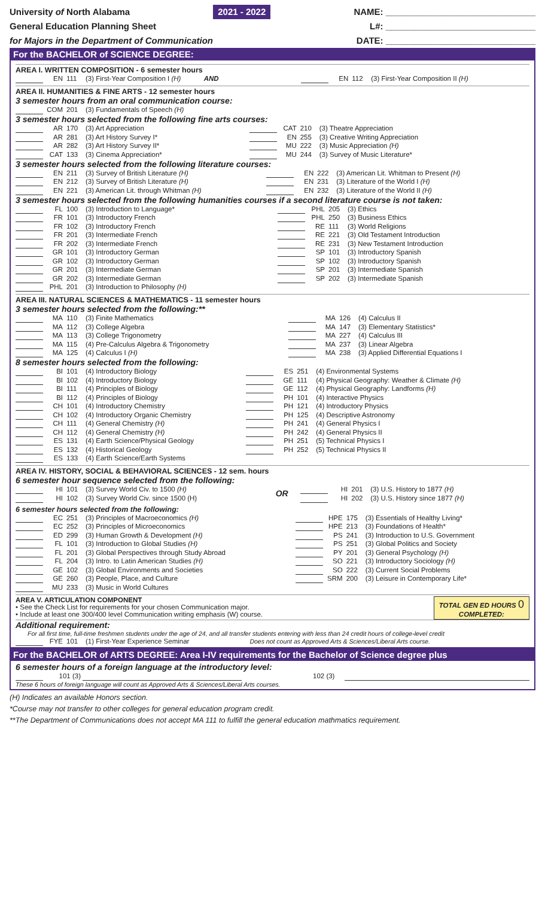University of North Alabama 2021 - 2022 NAME: ______________________________
General Education Planning Sheet L#: ______________________________
for Majors in the Department of Communication DATE: ______________________________
For the BACHELOR of SCIENCE DEGREE:
AREA I. WRITTEN COMPOSITION - 6 semester hours
| | EN | 111 | (3) First-Year Composition I (H) AND | | EN | 112 | (3) First-Year Composition II (H) |
AREA II. HUMANITIES & FINE ARTS - 12 semester hours
3 semester hours from an oral communication course:
| | COM | 201 | (3) Fundamentals of Speech (H) |
3 semester hours selected from the following fine arts courses:
| | AR | 170 | (3) Art Appreciation | | CAT | 210 | (3) Theatre Appreciation |
| | AR | 281 | (3) Art History Survey I* | | EN | 255 | (3) Creative Writing Appreciation |
| | AR | 282 | (3) Art History Survey II* | | MU | 222 | (3) Music Appreciation (H) |
| | CAT | 133 | (3) Cinema Appreciation* | | MU | 244 | (3) Survey of Music Literature* |
3 semester hours selected from the following literature courses:
| | EN | 211 | (3) Survey of British Literature (H) | | EN | 222 | (3) American Lit. Whitman to Present (H) |
| | EN | 212 | (3) Survey of British Literature (H) | | EN | 231 | (3) Literature of the World I (H) |
| | EN | 221 | (3) American Lit. through Whitman (H) | | EN | 232 | (3) Literature of the World II (H) |
3 semester hours selected from the following humanities courses if a second literature course is not taken:
| | FL | 100 | (3) Introduction to Language* | | PHL | 205 | (3) Ethics |
| | FR | 101 | (3) Introductory French | | PHL | 250 | (3) Business Ethics |
| | FR | 102 | (3) Introductory French | | RE | 111 | (3) World Religions |
| | FR | 201 | (3) Intermediate French | | RE | 221 | (3) Old Testament Introduction |
| | FR | 202 | (3) Intermediate French | | RE | 231 | (3) New Testament Introduction |
| | GR | 101 | (3) Introductory German | | SP | 101 | (3) Introductory Spanish |
| | GR | 102 | (3) Introductory German | | SP | 102 | (3) Introductory Spanish |
| | GR | 201 | (3) Intermediate German | | SP | 201 | (3) Intermediate Spanish |
| | GR | 202 | (3) Intermediate German | | SP | 202 | (3) Intermediate Spanish |
| | PHL | 201 | (3) Introduction to Philosophy (H) | | | | |
AREA III. NATURAL SCIENCES & MATHEMATICS - 11 semester hours
3 semester hours selected from the following:**
| | MA | 110 | (3) Finite Mathematics | | MA | 126 | (4) Calculus II |
| | MA | 112 | (3) College Algebra | | MA | 147 | (3) Elementary Statistics* |
| | MA | 113 | (3) College Trigonometry | | MA | 227 | (4) Calculus III |
| | MA | 115 | (4) Pre-Calculus Algebra & Trigonometry | | MA | 237 | (3) Linear Algebra |
| | MA | 125 | (4) Calculus I (H) | | MA | 238 | (3) Applied Differential Equations I |
8 semester hours selected from the following:
| | BI | 101 | (4) Introductory Biology | | ES | 251 | (4) Environmental Systems |
| | BI | 102 | (4) Introductory Biology | | GE | 111 | (4) Physical Geography: Weather & Climate (H) |
| | BI | 111 | (4) Principles of Biology | | GE | 112 | (4) Physical Geography: Landforms (H) |
| | BI | 112 | (4) Principles of Biology | | PH | 101 | (4) Interactive Physics |
| | CH | 101 | (4) Introductory Chemistry | | PH | 121 | (4) Introductory Physics |
| | CH | 102 | (4) Introductory Organic Chemistry | | PH | 125 | (4) Descriptive Astronomy |
| | CH | 111 | (4) General Chemistry (H) | | PH | 241 | (4) General Physics I |
| | CH | 112 | (4) General Chemistry (H) | | PH | 242 | (4) General Physics II |
| | ES | 131 | (4) Earth Science/Physical Geology | | PH | 251 | (5) Technical Physics I |
| | ES | 132 | (4) Historical Geology | | PH | 252 | (5) Technical Physics II |
| | ES | 133 | (4) Earth Science/Earth Systems | | | | |
AREA IV. HISTORY, SOCIAL & BEHAVIORAL SCIENCES - 12 sem. hours
6 semester hour sequence selected from the following:
| | HI | 101 | (3) Survey World Civ. to 1500 (H) | OR | | HI | 201 | (3) U.S. History to 1877 (H) |
| | HI | 102 | (3) Survey World Civ. since 1500 (H) | | | HI | 202 | (3) U.S. History since 1877 (H) |
6 semester hours selected from the following:
| | EC | 251 | (3) Principles of Macroeconomics (H) | | HPE | 175 | (3) Essentials of Healthy Living* |
| | EC | 252 | (3) Principles of Microeconomics | | HPE | 213 | (3) Foundations of Health* |
| | ED | 299 | (3) Human Growth & Development (H) | | PS | 241 | (3) Introduction to U.S. Government |
| | FL | 101 | (3) Introduction to Global Studies (H) | | PS | 251 | (3) Global Politics and Society |
| | FL | 201 | (3) Global Perspectives through Study Abroad | | PY | 201 | (3) General Psychology (H) |
| | FL | 204 | (3) Intro. to Latin American Studies (H) | | SO | 221 | (3) Introductory Sociology (H) |
| | GE | 102 | (3) Global Environments and Societies | | SO | 222 | (3) Current Social Problems |
| | GE | 260 | (3) People, Place, and Culture | | SRM | 200 | (3) Leisure in Contemporary Life* |
| | MU | 233 | (3) Music in World Cultures | | | | |
AREA V. ARTICULATION COMPONENT
• See the Check List for requirements for your chosen Communication major.
• Include at least one 300/400 level Communication writing emphasis (W) course.
TOTAL GEN ED HOURS 0
COMPLETED:
Additional requirement:
For all first time, full-time freshmen students under the age of 24, and all transfer students entering with less than 24 credit hours of college-level credit
| | FYE | 101 | (1) First-Year Experience Seminar | Does not count as Approved Arts & Sciences/Liberal Arts course. |
For the BACHELOR of ARTS DEGREE: Area I-IV requirements for the Bachelor of Science degree plus
6 semester hours of a foreign language at the introductory level:
| | 101 (3) | | | 102 (3) | |
These 6 hours of foreign language will count as Approved Arts & Sciences/Liberal Arts courses.
(H) Indicates an available Honors section.
*Course may not transfer to other colleges for general education program credit.
**The Department of Communications does not accept MA 111 to fulfill the general education mathmatics requirement.